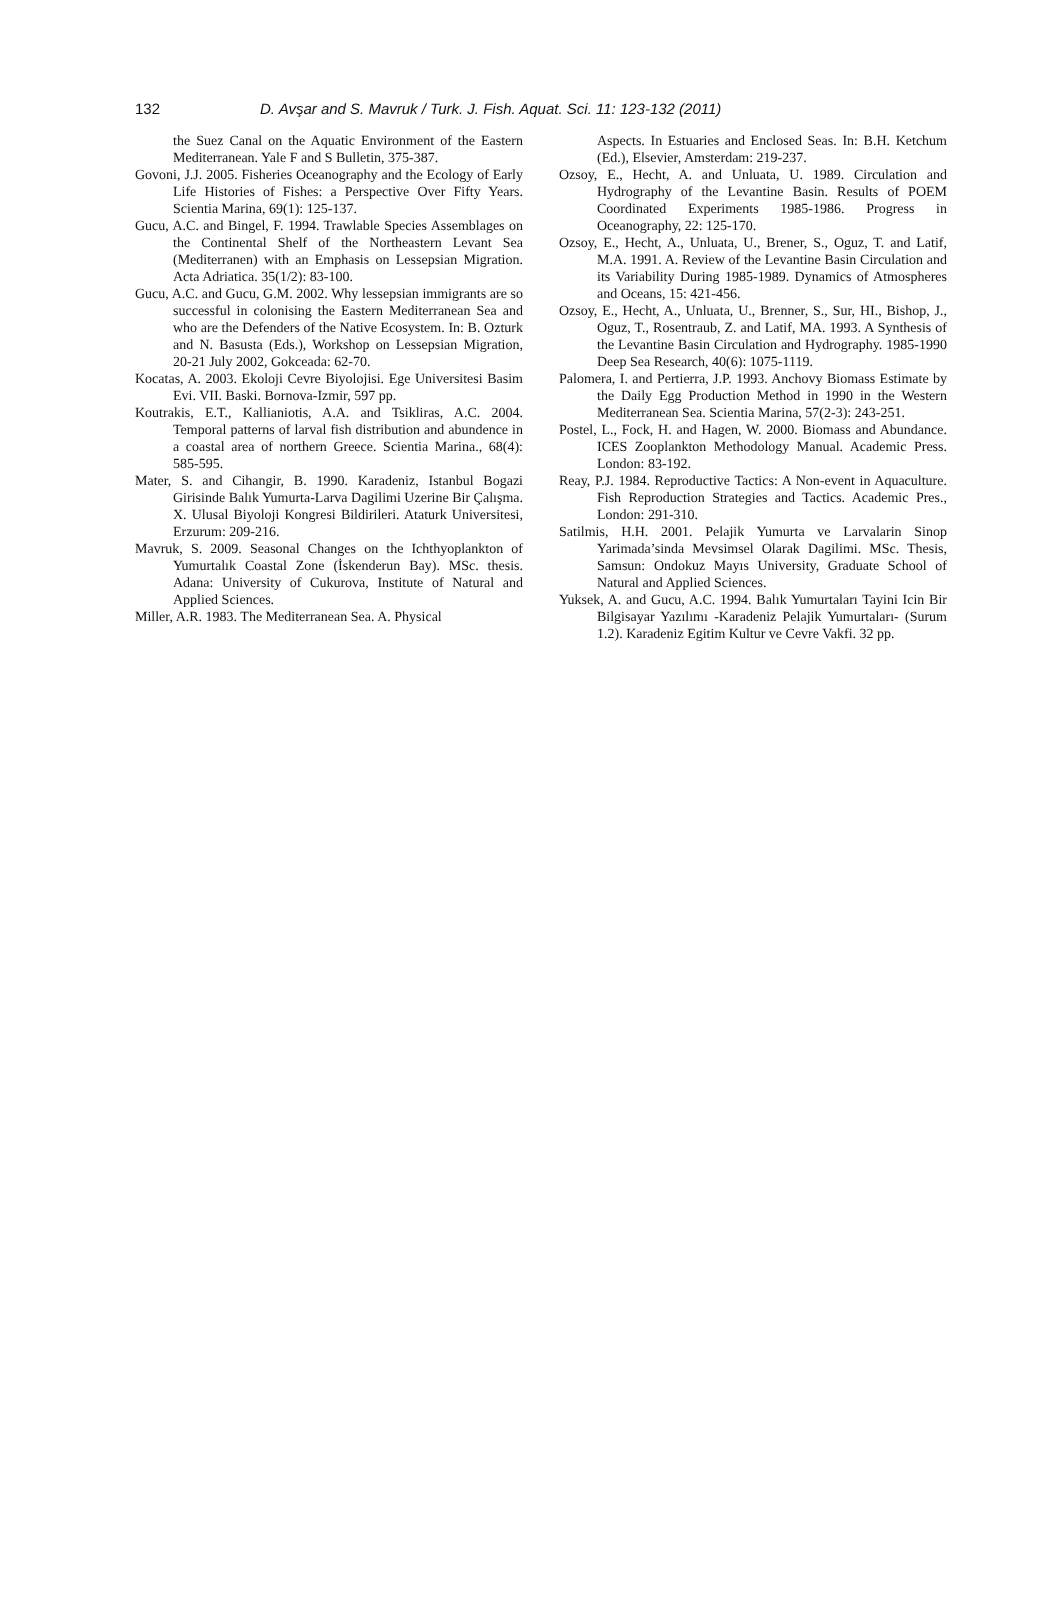132 D. Avşar and S. Mavruk / Turk. J. Fish. Aquat. Sci. 11: 123-132 (2011)
the Suez Canal on the Aquatic Environment of the Eastern Mediterranean. Yale F and S Bulletin, 375-387.
Govoni, J.J. 2005. Fisheries Oceanography and the Ecology of Early Life Histories of Fishes: a Perspective Over Fifty Years. Scientia Marina, 69(1): 125-137.
Gucu, A.C. and Bingel, F. 1994. Trawlable Species Assemblages on the Continental Shelf of the Northeastern Levant Sea (Mediterranen) with an Emphasis on Lessepsian Migration. Acta Adriatica. 35(1/2): 83-100.
Gucu, A.C. and Gucu, G.M. 2002. Why lessepsian immigrants are so successful in colonising the Eastern Mediterranean Sea and who are the Defenders of the Native Ecosystem. In: B. Ozturk and N. Basusta (Eds.), Workshop on Lessepsian Migration, 20-21 July 2002, Gokceada: 62-70.
Kocatas, A. 2003. Ekoloji Cevre Biyolojisi. Ege Universitesi Basim Evi. VII. Baski. Bornova-Izmir, 597 pp.
Koutrakis, E.T., Kallianiotis, A.A. and Tsikliras, A.C. 2004. Temporal patterns of larval fish distribution and abundence in a coastal area of northern Greece. Scientia Marina., 68(4): 585-595.
Mater, S. and Cihangir, B. 1990. Karadeniz, Istanbul Bogazi Girisinde Balık Yumurta-Larva Dagilimi Uzerine Bir Çalışma. X. Ulusal Biyoloji Kongresi Bildirileri. Ataturk Universitesi, Erzurum: 209-216.
Mavruk, S. 2009. Seasonal Changes on the Ichthyoplankton of Yumurtalık Coastal Zone (İskenderun Bay). MSc. thesis. Adana: University of Cukurova, Institute of Natural and Applied Sciences.
Miller, A.R. 1983. The Mediterranean Sea. A. Physical
Aspects. In Estuaries and Enclosed Seas. In: B.H. Ketchum (Ed.), Elsevier, Amsterdam: 219-237.
Ozsoy, E., Hecht, A. and Unluata, U. 1989. Circulation and Hydrography of the Levantine Basin. Results of POEM Coordinated Experiments 1985-1986. Progress in Oceanography, 22: 125-170.
Ozsoy, E., Hecht, A., Unluata, U., Brener, S., Oguz, T. and Latif, M.A. 1991. A. Review of the Levantine Basin Circulation and its Variability During 1985-1989. Dynamics of Atmospheres and Oceans, 15: 421-456.
Ozsoy, E., Hecht, A., Unluata, U., Brenner, S., Sur, HI., Bishop, J., Oguz, T., Rosentraub, Z. and Latif, MA. 1993. A Synthesis of the Levantine Basin Circulation and Hydrography. 1985-1990 Deep Sea Research, 40(6): 1075-1119.
Palomera, I. and Pertierra, J.P. 1993. Anchovy Biomass Estimate by the Daily Egg Production Method in 1990 in the Western Mediterranean Sea. Scientia Marina, 57(2-3): 243-251.
Postel, L., Fock, H. and Hagen, W. 2000. Biomass and Abundance. ICES Zooplankton Methodology Manual. Academic Press. London: 83-192.
Reay, P.J. 1984. Reproductive Tactics: A Non-event in Aquaculture. Fish Reproduction Strategies and Tactics. Academic Pres., London: 291-310.
Satilmis, H.H. 2001. Pelajik Yumurta ve Larvalarin Sinop Yarimada’sinda Mevsimsel Olarak Dagilimi. MSc. Thesis, Samsun: Ondokuz Mayıs University, Graduate School of Natural and Applied Sciences.
Yuksek, A. and Gucu, A.C. 1994. Balık Yumurtaları Tayini Icin Bir Bilgisayar Yazılımı -Karadeniz Pelajik Yumurtaları- (Surum 1.2). Karadeniz Egitim Kultur ve Cevre Vakfi. 32 pp.